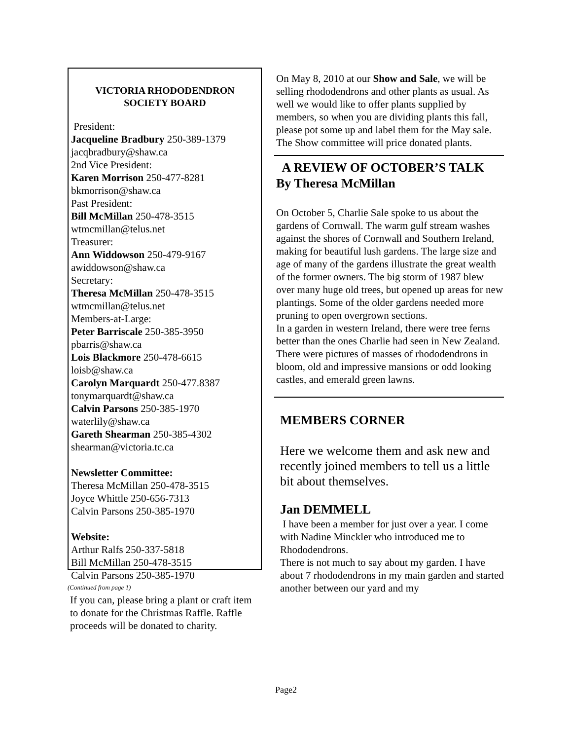VICTORIA RHODODENDRON
SOCIETY BOARD
President:
Jacqueline Bradbury 250-389-1379
jacqbradbury@shaw.ca
2nd Vice President:
Karen Morrison 250-477-8281
bkmorrison@shaw.ca
Past President:
Bill McMillan 250-478-3515
wtmcmillan@telus.net
Treasurer:
Ann Widdowson 250-479-9167
awiddowson@shaw.ca
Secretary:
Theresa McMillan 250-478-3515
wtmcmillan@telus.net
Members-at-Large:
Peter Barriscale 250-385-3950
pbarris@shaw.ca
Lois Blackmore 250-478-6615
loisb@shaw.ca
Carolyn Marquardt 250-477.8387
tonymarquardt@shaw.ca
Calvin Parsons 250-385-1970
waterlily@shaw.ca
Gareth Shearman 250-385-4302
shearman@victoria.tc.ca
Newsletter Committee:
Theresa McMillan 250-478-3515
Joyce Whittle 250-656-7313
Calvin Parsons 250-385-1970
Website:
Arthur Ralfs 250-337-5818
Bill McMillan 250-478-3515
Calvin Parsons 250-385-1970
(Continued from page 1)
If you can, please bring a plant or craft item to donate for the Christmas Raffle. Raffle proceeds will be donated to charity.
On May 8, 2010 at our Show and Sale, we will be selling rhododendrons and other plants as usual. As well we would like to offer plants supplied by members, so when you are dividing plants this fall, please pot some up and label them for the May sale. The Show committee will price donated plants.
A REVIEW OF OCTOBER’S TALK
By Theresa McMillan
On October 5, Charlie Sale spoke to us about the gardens of Cornwall. The warm gulf stream washes against the shores of Cornwall and Southern Ireland, making for beautiful lush gardens. The large size and age of many of the gardens illustrate the great wealth of the former owners. The big storm of 1987 blew over many huge old trees, but opened up areas for new plantings. Some of the older gardens needed more pruning to open overgrown sections.
In a garden in western Ireland, there were tree ferns better than the ones Charlie had seen in New Zealand.
There were pictures of masses of rhododendrons in bloom, old and impressive mansions or odd looking castles, and emerald green lawns.
MEMBERS CORNER
Here we welcome them and ask new and recently joined members to tell us a little bit about themselves.
Jan DEMMELL
I have been a member for just over a year. I come with Nadine Minckler who introduced me to Rhododendrons.
There is not much to say about my garden. I have about 7 rhododendrons in my main garden and started another between our yard and my
Page2